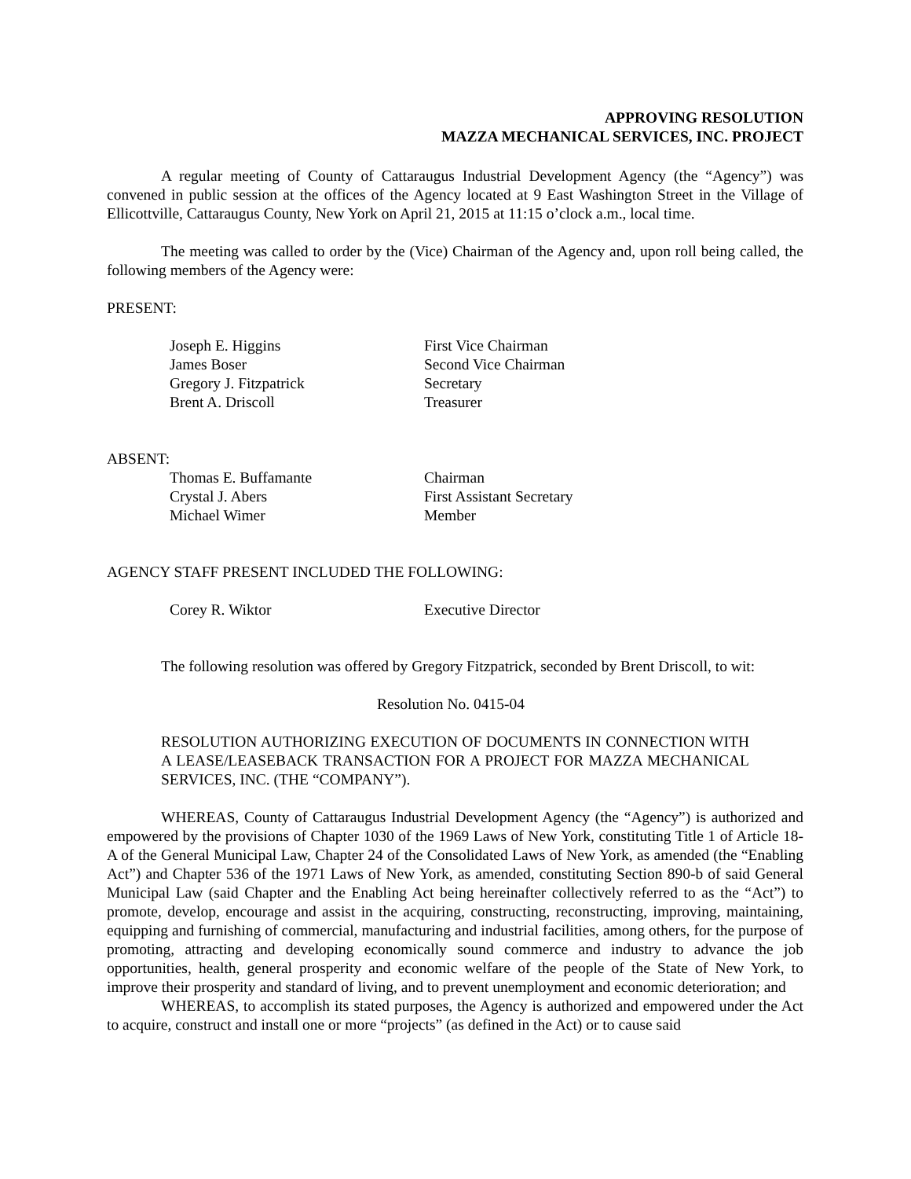APPROVING RESOLUTION
MAZZA MECHANICAL SERVICES, INC. PROJECT
A regular meeting of County of Cattaraugus Industrial Development Agency (the “Agency”) was convened in public session at the offices of the Agency located at 9 East Washington Street in the Village of Ellicottville, Cattaraugus County, New York on April 21, 2015 at 11:15 o’clock a.m., local time.
The meeting was called to order by the (Vice) Chairman of the Agency and, upon roll being called, the following members of the Agency were:
PRESENT:
| Joseph E. Higgins | First Vice Chairman |
| James Boser | Second Vice Chairman |
| Gregory J. Fitzpatrick | Secretary |
| Brent A. Driscoll | Treasurer |
ABSENT:
| Thomas E. Buffamante | Chairman |
| Crystal J. Abers | First Assistant Secretary |
| Michael Wimer | Member |
AGENCY STAFF PRESENT INCLUDED THE FOLLOWING:
| Corey R. Wiktor | Executive Director |
The following resolution was offered by Gregory Fitzpatrick, seconded by Brent Driscoll, to wit:
Resolution No. 0415-04
RESOLUTION AUTHORIZING EXECUTION OF DOCUMENTS IN CONNECTION WITH A LEASE/LEASEBACK TRANSACTION FOR A PROJECT FOR MAZZA MECHANICAL SERVICES, INC. (THE “COMPANY”).
WHEREAS, County of Cattaraugus Industrial Development Agency (the “Agency”) is authorized and empowered by the provisions of Chapter 1030 of the 1969 Laws of New York, constituting Title 1 of Article 18-A of the General Municipal Law, Chapter 24 of the Consolidated Laws of New York, as amended (the “Enabling Act”) and Chapter 536 of the 1971 Laws of New York, as amended, constituting Section 890-b of said General Municipal Law (said Chapter and the Enabling Act being hereinafter collectively referred to as the “Act”) to promote, develop, encourage and assist in the acquiring, constructing, reconstructing, improving, maintaining, equipping and furnishing of commercial, manufacturing and industrial facilities, among others, for the purpose of promoting, attracting and developing economically sound commerce and industry to advance the job opportunities, health, general prosperity and economic welfare of the people of the State of New York, to improve their prosperity and standard of living, and to prevent unemployment and economic deterioration; and
WHEREAS, to accomplish its stated purposes, the Agency is authorized and empowered under the Act to acquire, construct and install one or more “projects” (as defined in the Act) or to cause said